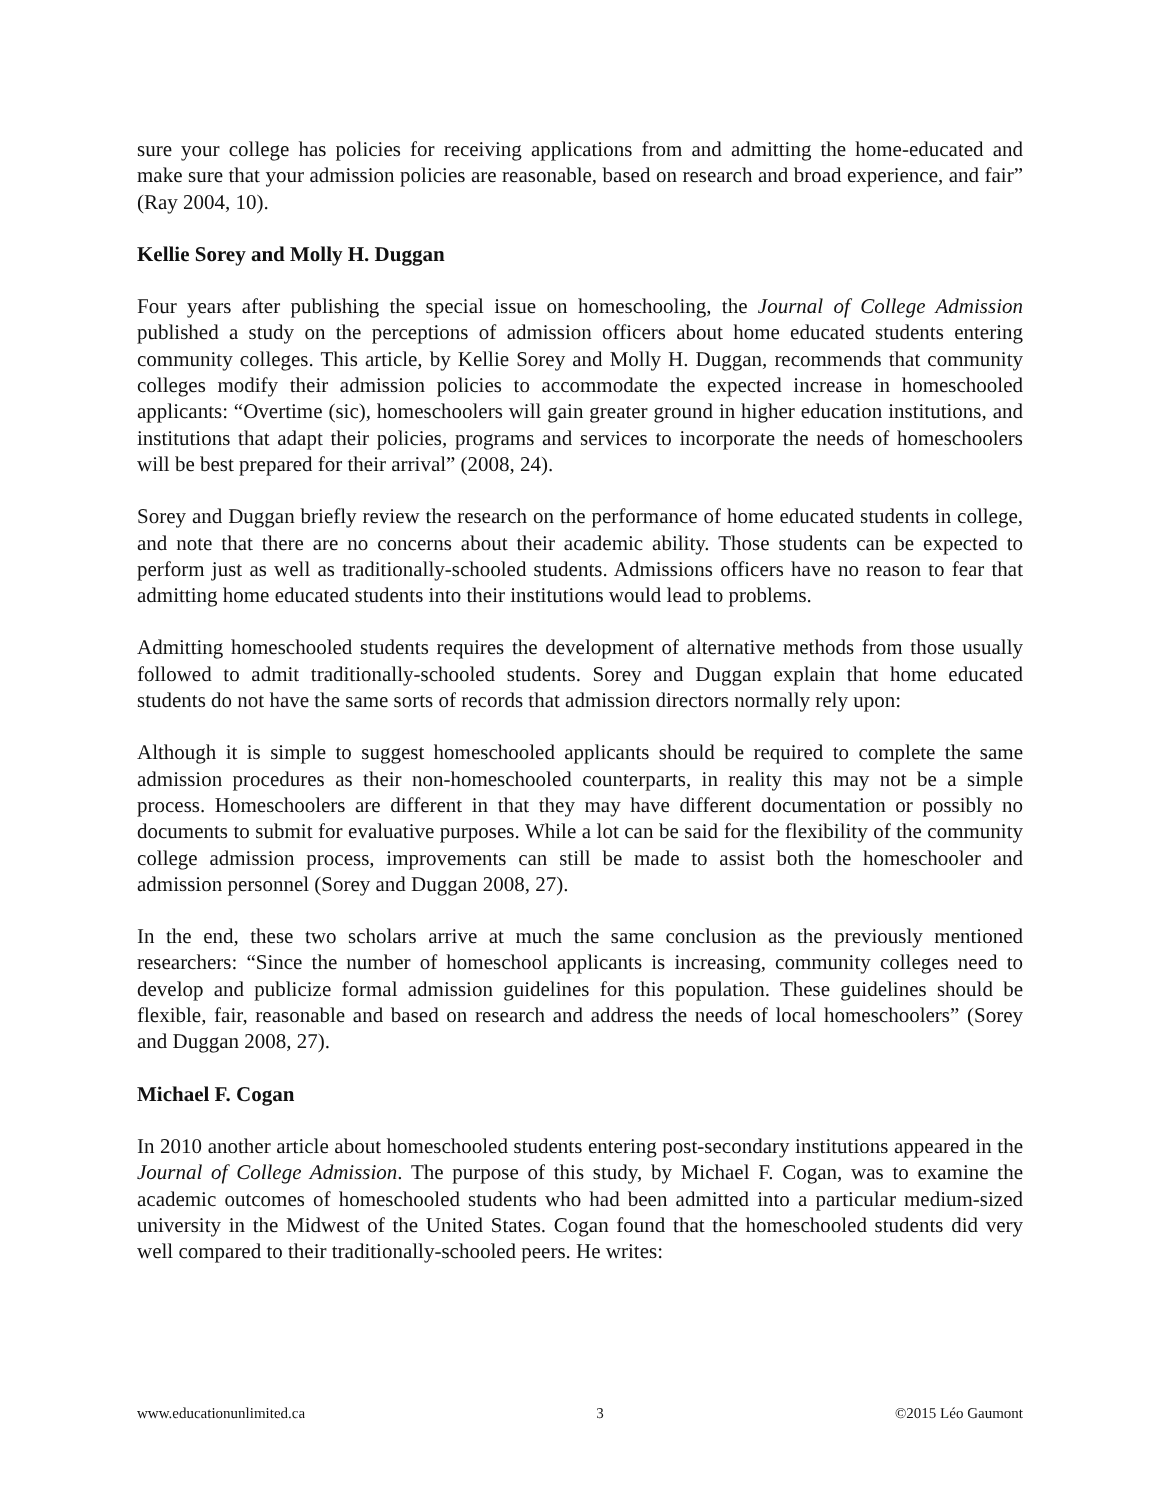sure your college has policies for receiving applications from and admitting the home-educated and make sure that your admission policies are reasonable, based on research and broad experience, and fair” (Ray 2004, 10).
Kellie Sorey and Molly H. Duggan
Four years after publishing the special issue on homeschooling, the Journal of College Admission published a study on the perceptions of admission officers about home educated students entering community colleges. This article, by Kellie Sorey and Molly H. Duggan, recommends that community colleges modify their admission policies to accommodate the expected increase in homeschooled applicants: “Overtime (sic), homeschoolers will gain greater ground in higher education institutions, and institutions that adapt their policies, programs and services to incorporate the needs of homeschoolers will be best prepared for their arrival” (2008, 24).
Sorey and Duggan briefly review the research on the performance of home educated students in college, and note that there are no concerns about their academic ability. Those students can be expected to perform just as well as traditionally-schooled students. Admissions officers have no reason to fear that admitting home educated students into their institutions would lead to problems.
Admitting homeschooled students requires the development of alternative methods from those usually followed to admit traditionally-schooled students. Sorey and Duggan explain that home educated students do not have the same sorts of records that admission directors normally rely upon:
Although it is simple to suggest homeschooled applicants should be required to complete the same admission procedures as their non-homeschooled counterparts, in reality this may not be a simple process. Homeschoolers are different in that they may have different documentation or possibly no documents to submit for evaluative purposes. While a lot can be said for the flexibility of the community college admission process, improvements can still be made to assist both the homeschooler and admission personnel (Sorey and Duggan 2008, 27).
In the end, these two scholars arrive at much the same conclusion as the previously mentioned researchers: “Since the number of homeschool applicants is increasing, community colleges need to develop and publicize formal admission guidelines for this population. These guidelines should be flexible, fair, reasonable and based on research and address the needs of local homeschoolers” (Sorey and Duggan 2008, 27).
Michael F. Cogan
In 2010 another article about homeschooled students entering post-secondary institutions appeared in the Journal of College Admission. The purpose of this study, by Michael F. Cogan, was to examine the academic outcomes of homeschooled students who had been admitted into a particular medium-sized university in the Midwest of the United States. Cogan found that the homeschooled students did very well compared to their traditionally-schooled peers. He writes:
www.educationunlimited.ca 3 ©2015 Léo Gaumont